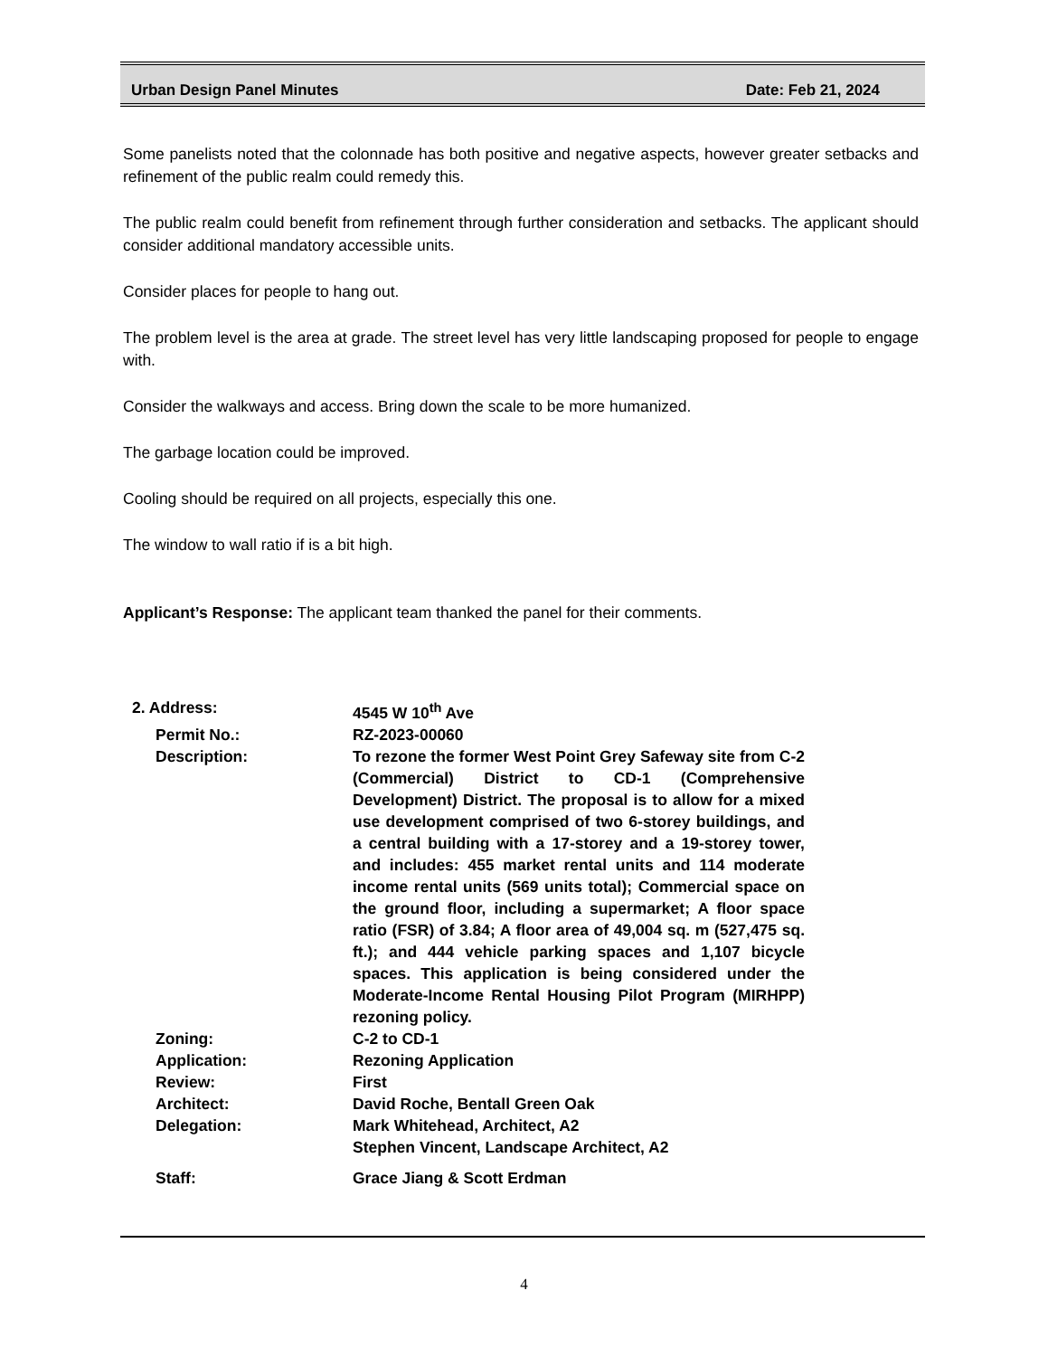Urban Design Panel Minutes Date: Feb 21, 2024
Some panelists noted that the colonnade has both positive and negative aspects, however greater setbacks and refinement of the public realm could remedy this.
The public realm could benefit from refinement through further consideration and setbacks. The applicant should consider additional mandatory accessible units.
Consider places for people to hang out.
The problem level is the area at grade. The street level has very little landscaping proposed for people to engage with.
Consider the walkways and access. Bring down the scale to be more humanized.
The garbage location could be improved.
Cooling should be required on all projects, especially this one.
The window to wall ratio if is a bit high.
Applicant’s Response: The applicant team thanked the panel for their comments.
| 2. Address: | 4545 W 10<sup>th</sup> Ave |
| Permit No.: | RZ-2023-00060 |
| Description: | To rezone the former West Point Grey Safeway site from C-2 (Commercial) District to CD-1 (Comprehensive Development) District. The proposal is to allow for a mixed use development comprised of two 6-storey buildings, and a central building with a 17-storey and a 19-storey tower, and includes: 455 market rental units and 114 moderate income rental units (569 units total); Commercial space on the ground floor, including a supermarket; A floor space ratio (FSR) of 3.84; A floor area of 49,004 sq. m (527,475 sq. ft.); and 444 vehicle parking spaces and 1,107 bicycle spaces. This application is being considered under the Moderate-Income Rental Housing Pilot Program (MIRHPP) rezoning policy. |
| Zoning: | C-2 to CD-1 |
| Application: | Rezoning Application |
| Review: | First |
| Architect: | David Roche, Bentall Green Oak |
| Delegation: | Mark Whitehead, Architect, A2 Stephen Vincent, Landscape Architect, A2 |
| Staff: | Grace Jiang & Scott Erdman |
4